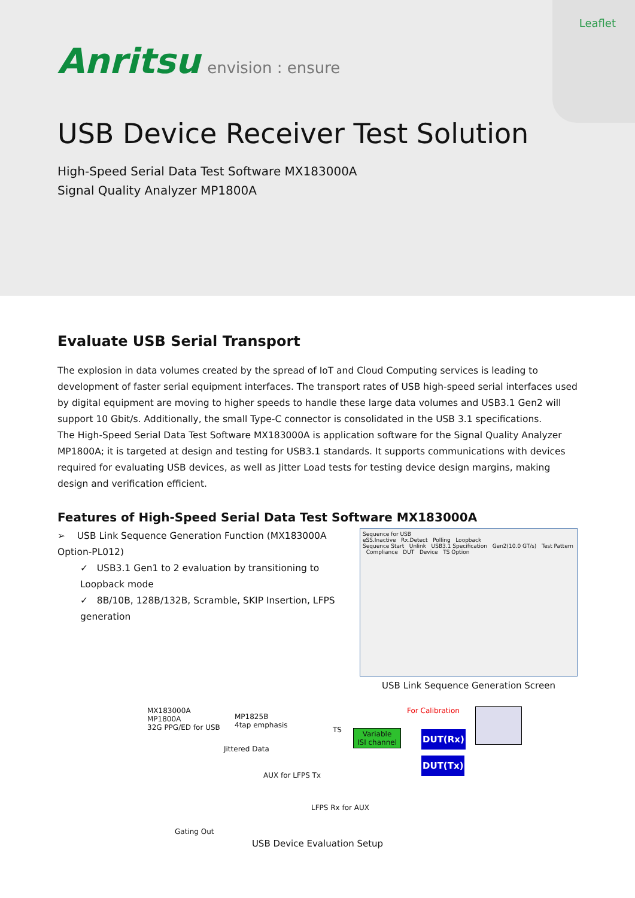Leaflet
Anritsu envision : ensure
USB Device Receiver Test Solution
High-Speed Serial Data Test Software MX183000A
Signal Quality Analyzer MP1800A
Evaluate USB Serial Transport
The explosion in data volumes created by the spread of IoT and Cloud Computing services is leading to development of faster serial equipment interfaces. The transport rates of USB high-speed serial interfaces used by digital equipment are moving to higher speeds to handle these large data volumes and USB3.1 Gen2 will support 10 Gbit/s. Additionally, the small Type-C connector is consolidated in the USB 3.1 specifications.
The High-Speed Serial Data Test Software MX183000A is application software for the Signal Quality Analyzer MP1800A; it is targeted at design and testing for USB3.1 standards. It supports communications with devices required for evaluating USB devices, as well as Jitter Load tests for testing device design margins, making design and verification efficient.
Features of High-Speed Serial Data Test Software MX183000A
➢ USB Link Sequence Generation Function (MX183000A Option-PL012)
✓ USB3.1 Gen1 to 2 evaluation by transitioning to Loopback mode
✓ 8B/10B, 128B/132B, Scramble, SKIP Insertion, LFPS generation
Sequence for USB
eSS.Inactive Rx.Detect Polling Loopback
Sequence Start Unlink USB3.1 Specification Gen2(10.0 GT/s) Test Pattern Compliance DUT Device TS Option
USB Link Sequence Generation Screen
MX183000A
MP1800A
32G PPG/ED for USB
MP1825B
4tap emphasis
For Calibration
Jittered Data
TS
Variable
ISI channel
DUT(Rx)
DUT(Tx)
AUX for LFPS Tx
LFPS Rx for AUX
Gating Out
USB Device Evaluation Setup